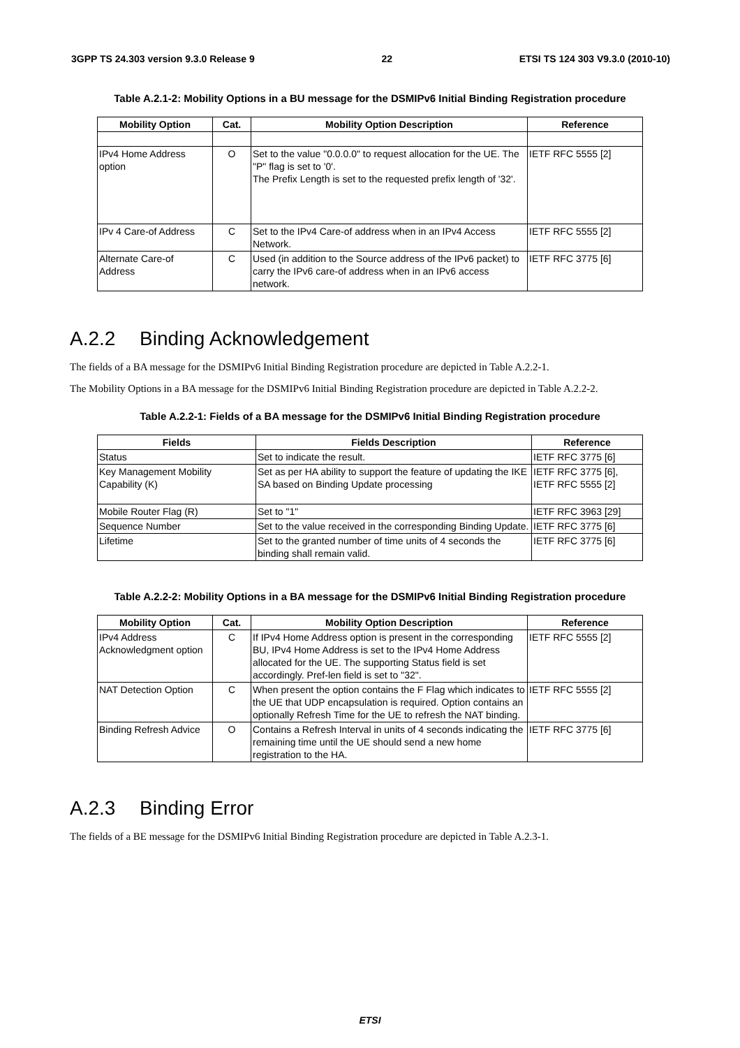3GPP TS 24.303 version 9.3.0 Release 9 22 ETSI TS 124 303 V9.3.0 (2010-10)
Table A.2.1-2: Mobility Options in a BU message for the DSMIPv6 Initial Binding Registration procedure
| Mobility Option | Cat. | Mobility Option Description | Reference |
| --- | --- | --- | --- |
| IPv4 Home Address option | O | Set to the value "0.0.0.0" to request allocation for the UE. The "P" flag is set to '0'. The Prefix Length is set to the requested prefix length of '32'. | IETF RFC 5555 [2] |
| IPv 4 Care-of Address | C | Set to the IPv4 Care-of address when in an IPv4 Access Network. | IETF RFC 5555 [2] |
| Alternate Care-of Address | C | Used (in addition to the Source address of the IPv6 packet) to carry the IPv6 care-of address when in an IPv6 access network. | IETF RFC 3775 [6] |
A.2.2 Binding Acknowledgement
The fields of a BA message for the DSMIPv6 Initial Binding Registration procedure are depicted in Table A.2.2-1.
The Mobility Options in a BA message for the DSMIPv6 Initial Binding Registration procedure are depicted in Table A.2.2-2.
Table A.2.2-1: Fields of a BA message for the DSMIPv6 Initial Binding Registration procedure
| Fields | Fields Description | Reference |
| --- | --- | --- |
| Status | Set to indicate the result. | IETF RFC 3775 [6] |
| Key Management Mobility Capability (K) | Set as per HA ability to support the feature of updating the IKE SA based on Binding Update processing | IETF RFC 3775 [6], IETF RFC 5555 [2] |
| Mobile Router Flag (R) | Set to "1" | IETF RFC 3963 [29] |
| Sequence Number | Set to the value received in the corresponding Binding Update. | IETF RFC 3775 [6] |
| Lifetime | Set to the granted number of time units of 4 seconds the binding shall remain valid. | IETF RFC 3775 [6] |
Table A.2.2-2: Mobility Options in a BA message for the DSMIPv6 Initial Binding Registration procedure
| Mobility Option | Cat. | Mobility Option Description | Reference |
| --- | --- | --- | --- |
| IPv4 Address Acknowledgment option | C | If IPv4 Home Address option is present in the corresponding BU, IPv4 Home Address is set to the IPv4 Home Address allocated for the UE. The supporting Status field is set accordingly. Pref-len field is set to "32". | IETF RFC 5555 [2] |
| NAT Detection Option | C | When present the option contains the F Flag which indicates to the UE that UDP encapsulation is required. Option contains an optionally Refresh Time for the UE to refresh the NAT binding. | IETF RFC 5555 [2] |
| Binding Refresh Advice | O | Contains a Refresh Interval in units of 4 seconds indicating the remaining time until the UE should send a new home registration to the HA. | IETF RFC 3775 [6] |
A.2.3 Binding Error
The fields of a BE message for the DSMIPv6 Initial Binding Registration procedure are depicted in Table A.2.3-1.
ETSI